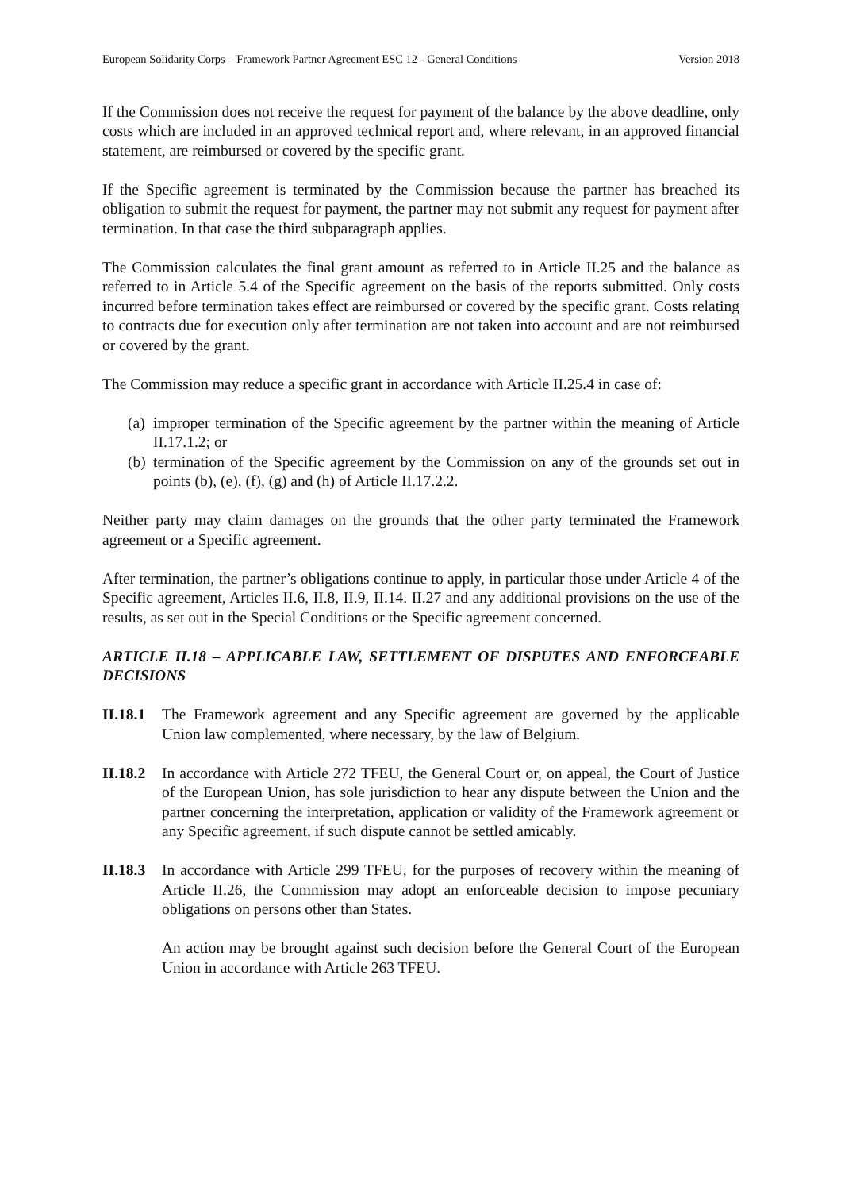European Solidarity Corps – Framework Partner Agreement ESC 12 - General Conditions Version 2018
If the Commission does not receive the request for payment of the balance by the above deadline, only costs which are included in an approved technical report and, where relevant, in an approved financial statement, are reimbursed or covered by the specific grant.
If the Specific agreement is terminated by the Commission because the partner has breached its obligation to submit the request for payment, the partner may not submit any request for payment after termination. In that case the third subparagraph applies.
The Commission calculates the final grant amount as referred to in Article II.25 and the balance as referred to in Article 5.4 of the Specific agreement on the basis of the reports submitted. Only costs incurred before termination takes effect are reimbursed or covered by the specific grant. Costs relating to contracts due for execution only after termination are not taken into account and are not reimbursed or covered by the grant.
The Commission may reduce a specific grant in accordance with Article II.25.4 in case of:
(a) improper termination of the Specific agreement by the partner within the meaning of Article II.17.1.2; or
(b) termination of the Specific agreement by the Commission on any of the grounds set out in points (b), (e), (f), (g) and (h) of Article II.17.2.2.
Neither party may claim damages on the grounds that the other party terminated the Framework agreement or a Specific agreement.
After termination, the partner’s obligations continue to apply, in particular those under Article 4 of the Specific agreement, Articles II.6, II.8, II.9, II.14. II.27 and any additional provisions on the use of the results, as set out in the Special Conditions or the Specific agreement concerned.
ARTICLE II.18 – APPLICABLE LAW, SETTLEMENT OF DISPUTES AND ENFORCEABLE DECISIONS
II.18.1
The Framework agreement and any Specific agreement are governed by the applicable Union law complemented, where necessary, by the law of Belgium.
II.18.2
In accordance with Article 272 TFEU, the General Court or, on appeal, the Court of Justice of the European Union, has sole jurisdiction to hear any dispute between the Union and the partner concerning the interpretation, application or validity of the Framework agreement or any Specific agreement, if such dispute cannot be settled amicably.
II.18.3
In accordance with Article 299 TFEU, for the purposes of recovery within the meaning of Article II.26, the Commission may adopt an enforceable decision to impose pecuniary obligations on persons other than States.
An action may be brought against such decision before the General Court of the European Union in accordance with Article 263 TFEU.